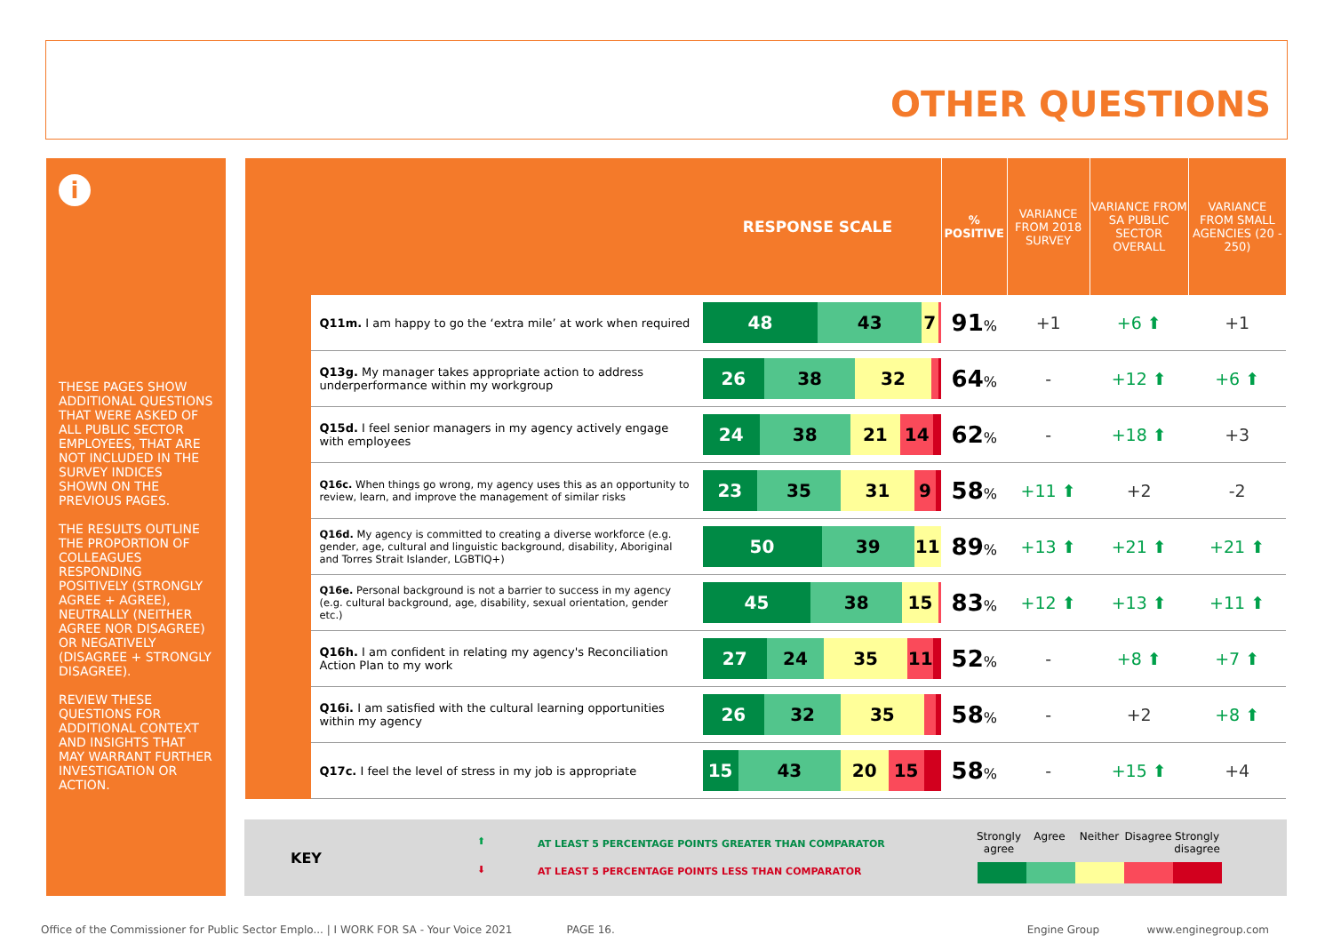OTHER QUESTIONS
i
THESE PAGES SHOW ADDITIONAL QUESTIONS THAT WERE ASKED OF ALL PUBLIC SECTOR EMPLOYEES, THAT ARE NOT INCLUDED IN THE SURVEY INDICES SHOWN ON THE PREVIOUS PAGES.
THE RESULTS OUTLINE THE PROPORTION OF COLLEAGUES RESPONDING POSITIVELY (STRONGLY AGREE + AGREE), NEUTRALLY (NEITHER AGREE NOR DISAGREE) OR NEGATIVELY (DISAGREE + STRONGLY DISAGREE).
REVIEW THESE QUESTIONS FOR ADDITIONAL CONTEXT AND INSIGHTS THAT MAY WARRANT FURTHER INVESTIGATION OR ACTION.
| RESPONSE SCALE | | | % POSITIVE | VARIANCE FROM 2018 SURVEY | VARIANCE FROM SA PUBLIC SECTOR OVERALL | VARIANCE FROM SMALL AGENCIES (20 - 250) |
| --- | --- | --- | --- | --- | --- | --- |
| | Q11m. I am happy to go the ‘extra mile’ at work when required | 48 43 7 | 91 % | +1 | +6 ⬆ | +1 |
| | Q13g. My manager takes appropriate action to address underperformance within my workgroup | 26 38 32 | 64 % | - | +12 ⬆ | +6 ⬆ |
| | Q15d. I feel senior managers in my agency actively engage with employees | 24 38 21 14 | 62 % | - | +18 ⬆ | +3 |
| | Q16c. When things go wrong, my agency uses this as an opportunity to review, learn, and improve the management of similar risks | 23 35 31 9 | 58 % | +11 ⬆ | +2 | -2 |
| | Q16d. My agency is committed to creating a diverse workforce (e.g. gender, age, cultural and linguistic background, disability, Aboriginal and Torres Strait Islander, LGBTIQ+) | 50 39 11 | 89 % | +13 ⬆ | +21 ⬆ | +21 ⬆ |
| | Q16e. Personal background is not a barrier to success in my agency (e.g. cultural background, age, disability, sexual orientation, gender etc.) | 45 38 15 | 83 % | +12 ⬆ | +13 ⬆ | +11 ⬆ |
| | Q16h. I am confident in relating my agency's Reconciliation Action Plan to my work | 27 24 35 11 | 52 % | - | +8 ⬆ | +7 ⬆ |
| | Q16i. I am satisfied with the cultural learning opportunities within my agency | 26 32 35 | 58 % | - | +2 | +8 ⬆ |
| | Q17c. I feel the level of stress in my job is appropriate | 15 43 20 15 | 58 % | - | +15 ⬆ | +4 |
KEY
⬆
AT LEAST 5 PERCENTAGE POINTS GREATER THAN COMPARATOR
⬇
AT LEAST 5 PERCENTAGE POINTS LESS THAN COMPARATOR
Strongly agree
Agree Neither Disagree
Strongly disagree
Office of the Commissioner for Public Sector Emplo... | I WORK FOR SA - Your Voice 2021 PAGE 16. Engine Group www.enginegroup.com